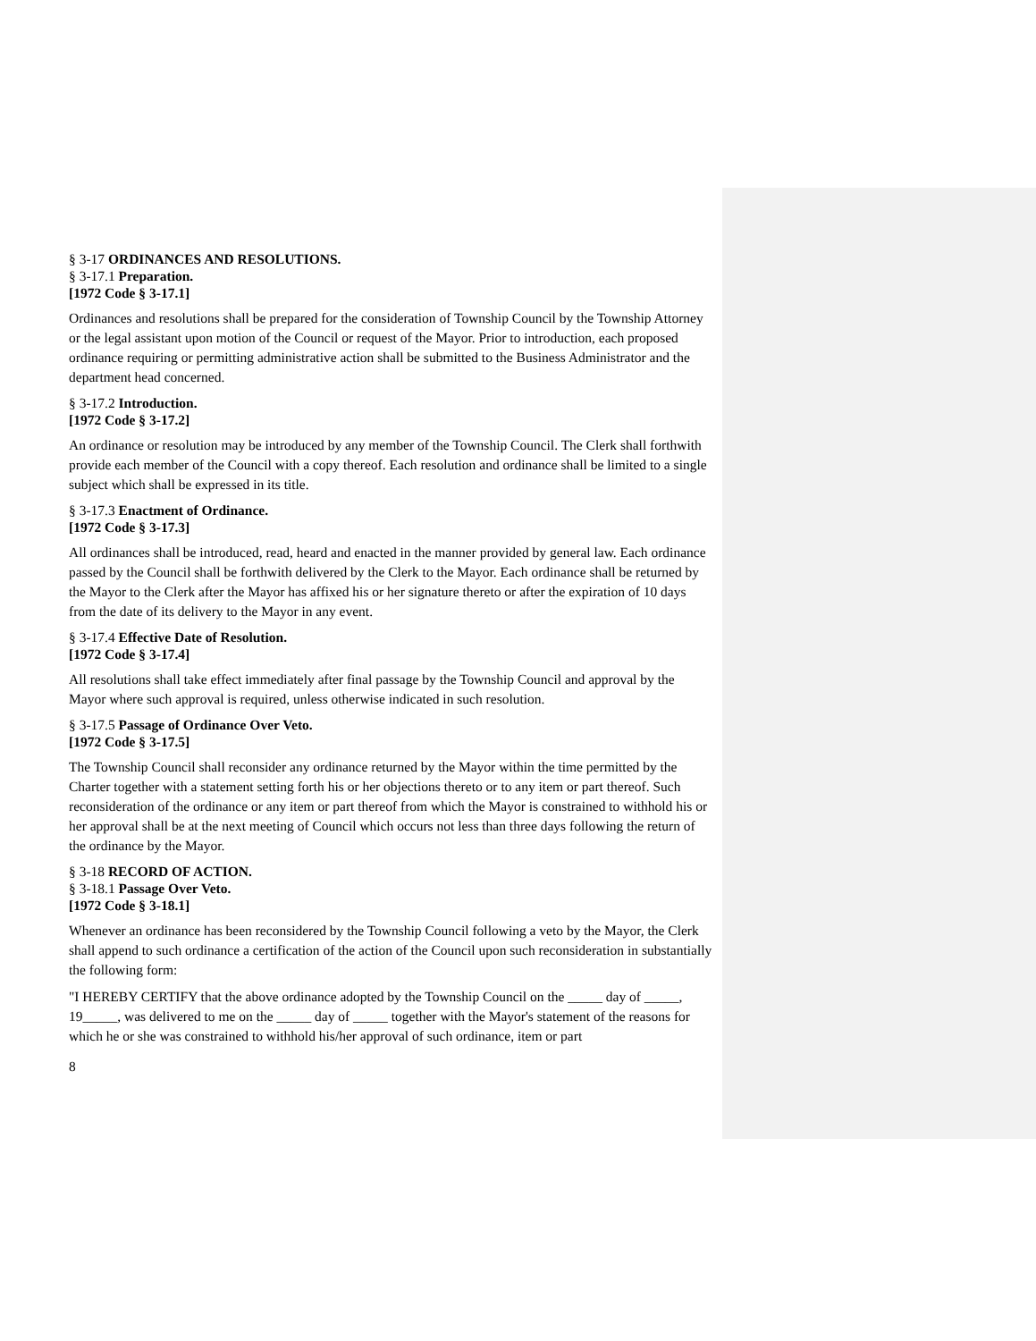§ 3-17 ORDINANCES AND RESOLUTIONS.
§ 3-17.1 Preparation.
[1972 Code § 3-17.1]
Ordinances and resolutions shall be prepared for the consideration of Township Council by the Township Attorney or the legal assistant upon motion of the Council or request of the Mayor. Prior to introduction, each proposed ordinance requiring or permitting administrative action shall be submitted to the Business Administrator and the department head concerned.
§ 3-17.2 Introduction.
[1972 Code § 3-17.2]
An ordinance or resolution may be introduced by any member of the Township Council. The Clerk shall forthwith provide each member of the Council with a copy thereof. Each resolution and ordinance shall be limited to a single subject which shall be expressed in its title.
§ 3-17.3 Enactment of Ordinance.
[1972 Code § 3-17.3]
All ordinances shall be introduced, read, heard and enacted in the manner provided by general law. Each ordinance passed by the Council shall be forthwith delivered by the Clerk to the Mayor. Each ordinance shall be returned by the Mayor to the Clerk after the Mayor has affixed his or her signature thereto or after the expiration of 10 days from the date of its delivery to the Mayor in any event.
§ 3-17.4 Effective Date of Resolution.
[1972 Code § 3-17.4]
All resolutions shall take effect immediately after final passage by the Township Council and approval by the Mayor where such approval is required, unless otherwise indicated in such resolution.
§ 3-17.5 Passage of Ordinance Over Veto.
[1972 Code § 3-17.5]
The Township Council shall reconsider any ordinance returned by the Mayor within the time permitted by the Charter together with a statement setting forth his or her objections thereto or to any item or part thereof. Such reconsideration of the ordinance or any item or part thereof from which the Mayor is constrained to withhold his or her approval shall be at the next meeting of Council which occurs not less than three days following the return of the ordinance by the Mayor.
§ 3-18 RECORD OF ACTION.
§ 3-18.1 Passage Over Veto.
[1972 Code § 3-18.1]
Whenever an ordinance has been reconsidered by the Township Council following a veto by the Mayor, the Clerk shall append to such ordinance a certification of the action of the Council upon such reconsideration in substantially the following form:
"I HEREBY CERTIFY that the above ordinance adopted by the Township Council on the _____ day of _____, 19_____, was delivered to me on the _____ day of _____ together with the Mayor's statement of the reasons for which he or she was constrained to withhold his/her approval of such ordinance, item or part
8